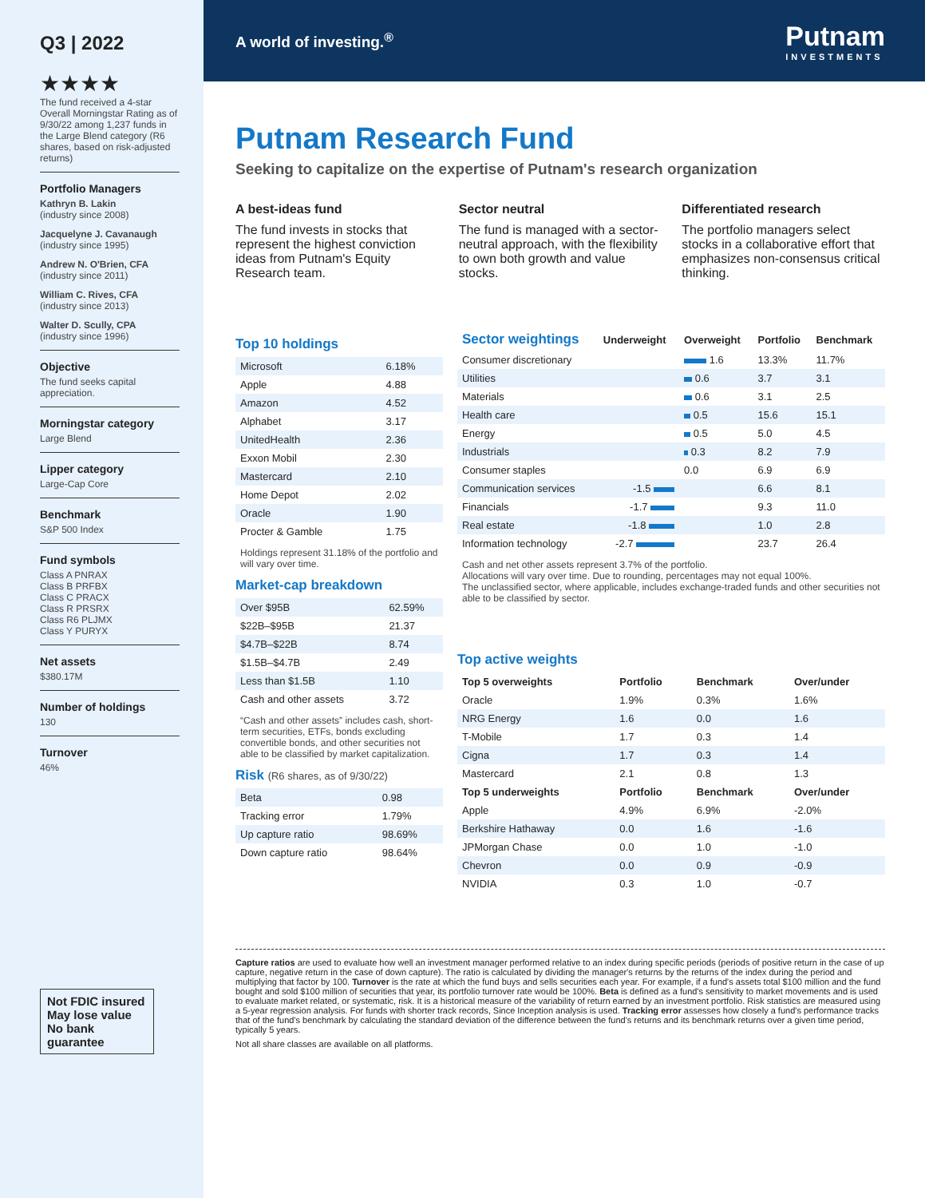Q3 | 2022
★★★★
The fund received a 4-star Overall Morningstar Rating as of 9/30/22 among 1,237 funds in the Large Blend category (R6 shares, based on risk-adjusted returns)
Portfolio Managers
Kathryn B. Lakin
(industry since 2008)
Jacquelyne J. Cavanaugh
(industry since 1995)
Andrew N. O'Brien, CFA
(industry since 2011)
William C. Rives, CFA
(industry since 2013)
Walter D. Scully, CPA
(industry since 1996)
Objective
The fund seeks capital appreciation.
Morningstar category
Large Blend
Lipper category
Large-Cap Core
Benchmark
S&P 500 Index
Fund symbols
Class A PNRAX
Class B PRFBX
Class C PRACX
Class R PRSRX
Class R6 PLJMX
Class Y PURYX
Net assets
$380.17M
Number of holdings
130
Turnover
46%
Not FDIC insured
May lose value
No bank guarantee
A world of investing.<sup>®</sup>
Putnam
INVESTMENTS
Putnam Research Fund
Seeking to capitalize on the expertise of Putnam's research organization
A best-ideas fund
The fund invests in stocks that represent the highest conviction ideas from Putnam's Equity Research team.
Sector neutral
The fund is managed with a sector-neutral approach, with the flexibility to own both growth and value stocks.
Differentiated research
The portfolio managers select stocks in a collaborative effort that emphasizes non-consensus critical thinking.
Top 10 holdings
| Microsoft | 6.18% |
| Apple | 4.88 |
| Amazon | 4.52 |
| Alphabet | 3.17 |
| UnitedHealth | 2.36 |
| Exxon Mobil | 2.30 |
| Mastercard | 2.10 |
| Home Depot | 2.02 |
| Oracle | 1.90 |
| Procter & Gamble | 1.75 |
Holdings represent 31.18% of the portfolio and will vary over time.
Market-cap breakdown
| Over $95B | 62.59% |
| $22B–$95B | 21.37 |
| $4.7B–$22B | 8.74 |
| $1.5B–$4.7B | 2.49 |
| Less than $1.5B | 1.10 |
| Cash and other assets | 3.72 |
“Cash and other assets” includes cash, short-term securities, ETFs, bonds excluding convertible bonds, and other securities not able to be classified by market capitalization.
Risk (R6 shares, as of 9/30/22)
| Beta | 0.98 |
| Tracking error | 1.79% |
| Up capture ratio | 98.69% |
| Down capture ratio | 98.64% |
| Sector weightings | Underweight | Overweight | Portfolio | Benchmark |
| --- | --- | --- | --- | --- |
| Consumer discretionary | | 1.6 | 13.3% | 11.7% |
| Utilities | | 0.6 | 3.7 | 3.1 |
| Materials | | 0.6 | 3.1 | 2.5 |
| Health care | | 0.5 | 15.6 | 15.1 |
| Energy | | 0.5 | 5.0 | 4.5 |
| Industrials | | 0.3 | 8.2 | 7.9 |
| Consumer staples | | 0.0 | 6.9 | 6.9 |
| Communication services | -1.5 | | 6.6 | 8.1 |
| Financials | -1.7 | | 9.3 | 11.0 |
| Real estate | -1.8 | | 1.0 | 2.8 |
| Information technology | -2.7 | | 23.7 | 26.4 |
Cash and net other assets represent 3.7% of the portfolio.
Allocations will vary over time. Due to rounding, percentages may not equal 100%.
The unclassified sector, where applicable, includes exchange-traded funds and other securities not able to be classified by sector.
Top active weights
| Top 5 overweights | Portfolio | Benchmark | Over/under |
| --- | --- | --- | --- |
| Oracle | 1.9% | 0.3% | 1.6% |
| NRG Energy | 1.6 | 0.0 | 1.6 |
| T-Mobile | 1.7 | 0.3 | 1.4 |
| Cigna | 1.7 | 0.3 | 1.4 |
| Mastercard | 2.1 | 0.8 | 1.3 |
| Top 5 underweights | Portfolio | Benchmark | Over/under |
| Apple | 4.9% | 6.9% | -2.0% |
| Berkshire Hathaway | 0.0 | 1.6 | -1.6 |
| JPMorgan Chase | 0.0 | 1.0 | -1.0 |
| Chevron | 0.0 | 0.9 | -0.9 |
| NVIDIA | 0.3 | 1.0 | -0.7 |
Capture ratios are used to evaluate how well an investment manager performed relative to an index during specific periods (periods of positive return in the case of up capture, negative return in the case of down capture). The ratio is calculated by dividing the manager's returns by the returns of the index during the period and multiplying that factor by 100. Turnover is the rate at which the fund buys and sells securities each year. For example, if a fund's assets total $100 million and the fund bought and sold $100 million of securities that year, its portfolio turnover rate would be 100%. Beta is defined as a fund's sensitivity to market movements and is used to evaluate market related, or systematic, risk. It is a historical measure of the variability of return earned by an investment portfolio. Risk statistics are measured using a 5-year regression analysis. For funds with shorter track records, Since Inception analysis is used. Tracking error assesses how closely a fund's performance tracks that of the fund's benchmark by calculating the standard deviation of the difference between the fund's returns and its benchmark returns over a given time period, typically 5 years.
Not all share classes are available on all platforms.